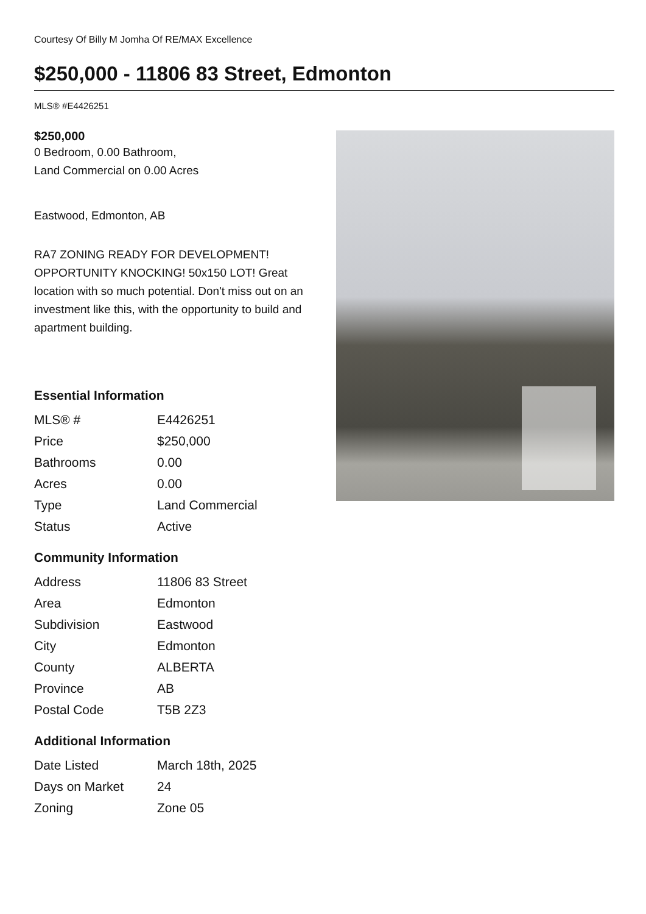Courtesy Of Billy M Jomha Of RE/MAX Excellence
$250,000 - 11806 83 Street, Edmonton
MLS® #E4426251
$250,000
0 Bedroom, 0.00 Bathroom,
Land Commercial on 0.00 Acres
Eastwood, Edmonton, AB
RA7 ZONING READY FOR DEVELOPMENT! OPPORTUNITY KNOCKING! 50x150 LOT! Great location with so much potential. Don't miss out on an investment like this, with the opportunity to build and apartment building.
Essential Information
| MLS® # | E4426251 |
| Price | $250,000 |
| Bathrooms | 0.00 |
| Acres | 0.00 |
| Type | Land Commercial |
| Status | Active |
Community Information
| Address | 11806 83 Street |
| Area | Edmonton |
| Subdivision | Eastwood |
| City | Edmonton |
| County | ALBERTA |
| Province | AB |
| Postal Code | T5B 2Z3 |
Additional Information
| Date Listed | March 18th, 2025 |
| Days on Market | 24 |
| Zoning | Zone 05 |